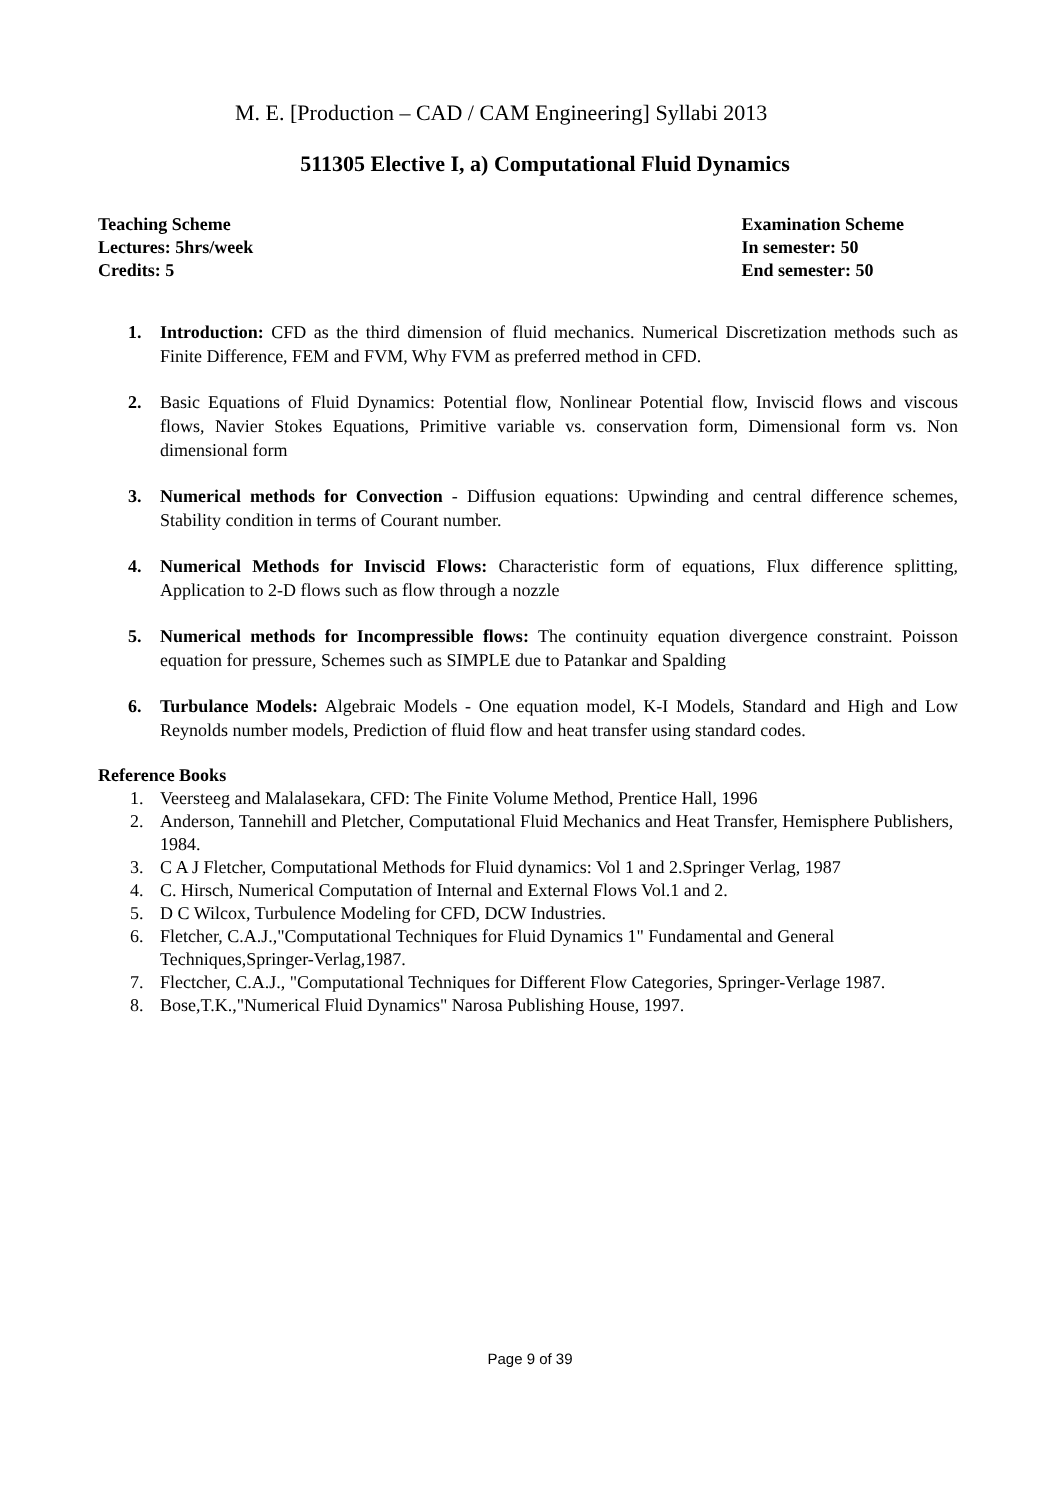M. E. [Production – CAD / CAM Engineering] Syllabi 2013
511305 Elective I, a) Computational Fluid Dynamics
Teaching Scheme
Lectures: 5hrs/week
Credits: 5
Examination Scheme
In semester: 50
End semester: 50
1. Introduction: CFD as the third dimension of fluid mechanics. Numerical Discretization methods such as Finite Difference, FEM and FVM, Why FVM as preferred method in CFD.
2. Basic Equations of Fluid Dynamics: Potential flow, Nonlinear Potential flow, Inviscid flows and viscous flows, Navier Stokes Equations, Primitive variable vs. conservation form, Dimensional form vs. Non dimensional form
3. Numerical methods for Convection - Diffusion equations: Upwinding and central difference schemes, Stability condition in terms of Courant number.
4. Numerical Methods for Inviscid Flows: Characteristic form of equations, Flux difference splitting, Application to 2-D flows such as flow through a nozzle
5. Numerical methods for Incompressible flows: The continuity equation divergence constraint. Poisson equation for pressure, Schemes such as SIMPLE due to Patankar and Spalding
6. Turbulance Models: Algebraic Models - One equation model, K-I Models, Standard and High and Low Reynolds number models, Prediction of fluid flow and heat transfer using standard codes.
Reference Books
1. Veersteeg and Malalasekara, CFD: The Finite Volume Method, Prentice Hall, 1996
2. Anderson, Tannehill and Pletcher, Computational Fluid Mechanics and Heat Transfer, Hemisphere Publishers, 1984.
3. C A J Fletcher, Computational Methods for Fluid dynamics: Vol 1 and 2.Springer Verlag, 1987
4. C. Hirsch, Numerical Computation of Internal and External Flows Vol.1 and 2.
5. D C Wilcox, Turbulence Modeling for CFD, DCW Industries.
6. Fletcher, C.A.J.,"Computational Techniques for Fluid Dynamics 1" Fundamental and General Techniques,Springer-Verlag,1987.
7. Flectcher, C.A.J., "Computational Techniques for Different Flow Categories, Springer-Verlage 1987.
8. Bose,T.K.,"Numerical Fluid Dynamics" Narosa Publishing House, 1997.
Page 9 of 39